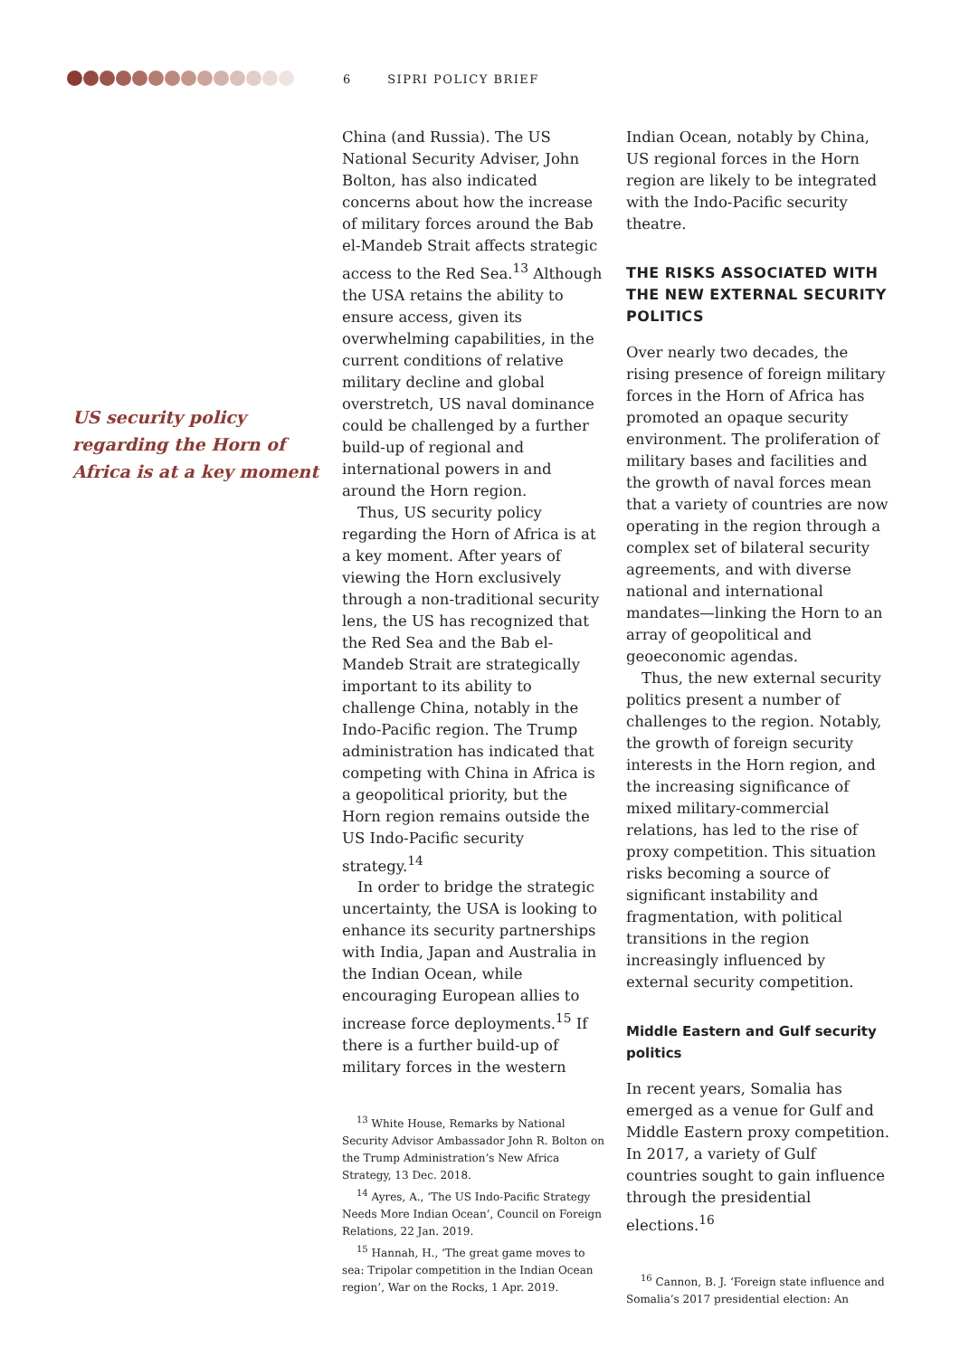6 SIPRI POLICY BRIEF
US security policy regarding the Horn of Africa is at a key moment
China (and Russia). The US National Security Adviser, John Bolton, has also indicated concerns about how the increase of military forces around the Bab el-Mandeb Strait affects strategic access to the Red Sea.<sup>13</sup> Although the USA retains the ability to ensure access, given its overwhelming capabilities, in the current conditions of relative military decline and global overstretch, US naval dominance could be challenged by a further build-up of regional and international powers in and around the Horn region.
Thus, US security policy regarding the Horn of Africa is at a key moment. After years of viewing the Horn exclusively through a non-traditional security lens, the US has recognized that the Red Sea and the Bab el-Mandeb Strait are strategically important to its ability to challenge China, notably in the Indo-Pacific region. The Trump administration has indicated that competing with China in Africa is a geopolitical priority, but the Horn region remains outside the US Indo-Pacific security strategy.<sup>14</sup>
In order to bridge the strategic uncertainty, the USA is looking to enhance its security partnerships with India, Japan and Australia in the Indian Ocean, while encouraging European allies to increase force deployments.<sup>15</sup> If there is a further build-up of military forces in the western
<sup>13</sup> White House, Remarks by National Security Advisor Ambassador John R. Bolton on the Trump Administration’s New Africa Strategy, 13 Dec. 2018.
<sup>14</sup> Ayres, A., ‘The US Indo-Pacific Strategy Needs More Indian Ocean’, Council on Foreign Relations, 22 Jan. 2019.
<sup>15</sup> Hannah, H., ‘The great game moves to sea: Tripolar competition in the Indian Ocean region’, War on the Rocks, 1 Apr. 2019.
Indian Ocean, notably by China, US regional forces in the Horn region are likely to be integrated with the Indo-Pacific security theatre.
THE RISKS ASSOCIATED WITH THE NEW EXTERNAL SECURITY POLITICS
Over nearly two decades, the rising presence of foreign military forces in the Horn of Africa has promoted an opaque security environment. The proliferation of military bases and facilities and the growth of naval forces mean that a variety of countries are now operating in the region through a complex set of bilateral security agreements, and with diverse national and international mandates—linking the Horn to an array of geopolitical and geoeconomic agendas.
Thus, the new external security politics present a number of challenges to the region. Notably, the growth of foreign security interests in the Horn region, and the increasing significance of mixed military-commercial relations, has led to the rise of proxy competition. This situation risks becoming a source of significant instability and fragmentation, with political transitions in the region increasingly influenced by external security competition.
Middle Eastern and Gulf security politics
In recent years, Somalia has emerged as a venue for Gulf and Middle Eastern proxy competition. In 2017, a variety of Gulf countries sought to gain influence through the presidential elections.<sup>16</sup>
<sup>16</sup> Cannon, B. J. ‘Foreign state influence and Somalia’s 2017 presidential election: An